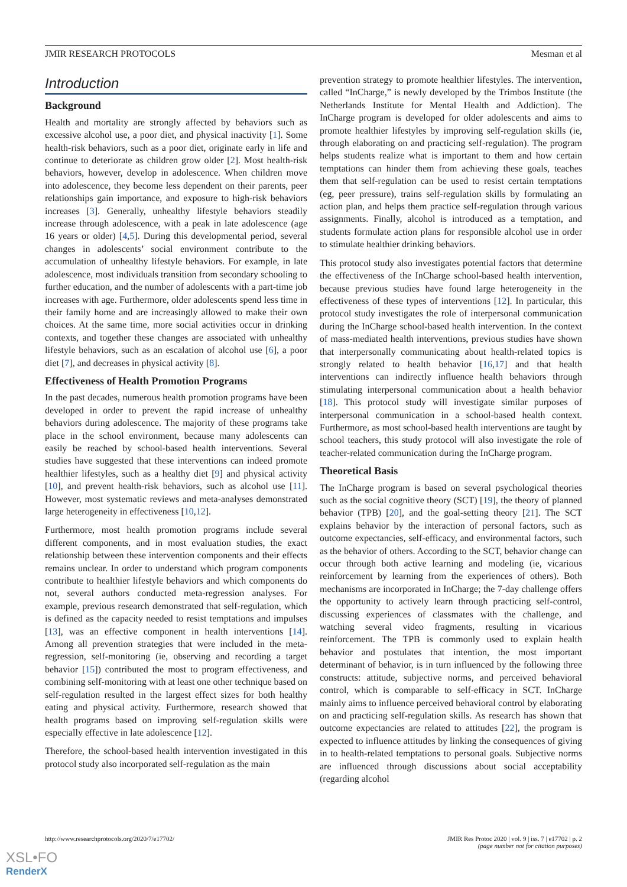JMIR RESEARCH PROTOCOLS Mesman et al
Introduction
Background
Health and mortality are strongly affected by behaviors such as excessive alcohol use, a poor diet, and physical inactivity [1]. Some health-risk behaviors, such as a poor diet, originate early in life and continue to deteriorate as children grow older [2]. Most health-risk behaviors, however, develop in adolescence. When children move into adolescence, they become less dependent on their parents, peer relationships gain importance, and exposure to high-risk behaviors increases [3]. Generally, unhealthy lifestyle behaviors steadily increase through adolescence, with a peak in late adolescence (age 16 years or older) [4,5]. During this developmental period, several changes in adolescents’ social environment contribute to the accumulation of unhealthy lifestyle behaviors. For example, in late adolescence, most individuals transition from secondary schooling to further education, and the number of adolescents with a part-time job increases with age. Furthermore, older adolescents spend less time in their family home and are increasingly allowed to make their own choices. At the same time, more social activities occur in drinking contexts, and together these changes are associated with unhealthy lifestyle behaviors, such as an escalation of alcohol use [6], a poor diet [7], and decreases in physical activity [8].
Effectiveness of Health Promotion Programs
In the past decades, numerous health promotion programs have been developed in order to prevent the rapid increase of unhealthy behaviors during adolescence. The majority of these programs take place in the school environment, because many adolescents can easily be reached by school-based health interventions. Several studies have suggested that these interventions can indeed promote healthier lifestyles, such as a healthy diet [9] and physical activity [10], and prevent health-risk behaviors, such as alcohol use [11]. However, most systematic reviews and meta-analyses demonstrated large heterogeneity in effectiveness [10,12].
Furthermore, most health promotion programs include several different components, and in most evaluation studies, the exact relationship between these intervention components and their effects remains unclear. In order to understand which program components contribute to healthier lifestyle behaviors and which components do not, several authors conducted meta-regression analyses. For example, previous research demonstrated that self-regulation, which is defined as the capacity needed to resist temptations and impulses [13], was an effective component in health interventions [14]. Among all prevention strategies that were included in the meta-regression, self-monitoring (ie, observing and recording a target behavior [15]) contributed the most to program effectiveness, and combining self-monitoring with at least one other technique based on self-regulation resulted in the largest effect sizes for both healthy eating and physical activity. Furthermore, research showed that health programs based on improving self-regulation skills were especially effective in late adolescence [12].
Therefore, the school-based health intervention investigated in this protocol study also incorporated self-regulation as the main
prevention strategy to promote healthier lifestyles. The intervention, called “InCharge,” is newly developed by the Trimbos Institute (the Netherlands Institute for Mental Health and Addiction). The InCharge program is developed for older adolescents and aims to promote healthier lifestyles by improving self-regulation skills (ie, through elaborating on and practicing self-regulation). The program helps students realize what is important to them and how certain temptations can hinder them from achieving these goals, teaches them that self-regulation can be used to resist certain temptations (eg, peer pressure), trains self-regulation skills by formulating an action plan, and helps them practice self-regulation through various assignments. Finally, alcohol is introduced as a temptation, and students formulate action plans for responsible alcohol use in order to stimulate healthier drinking behaviors.
This protocol study also investigates potential factors that determine the effectiveness of the InCharge school-based health intervention, because previous studies have found large heterogeneity in the effectiveness of these types of interventions [12]. In particular, this protocol study investigates the role of interpersonal communication during the InCharge school-based health intervention. In the context of mass-mediated health interventions, previous studies have shown that interpersonally communicating about health-related topics is strongly related to health behavior [16,17] and that health interventions can indirectly influence health behaviors through stimulating interpersonal communication about a health behavior [18]. This protocol study will investigate similar purposes of interpersonal communication in a school-based health context. Furthermore, as most school-based health interventions are taught by school teachers, this study protocol will also investigate the role of teacher-related communication during the InCharge program.
Theoretical Basis
The InCharge program is based on several psychological theories such as the social cognitive theory (SCT) [19], the theory of planned behavior (TPB) [20], and the goal-setting theory [21]. The SCT explains behavior by the interaction of personal factors, such as outcome expectancies, self-efficacy, and environmental factors, such as the behavior of others. According to the SCT, behavior change can occur through both active learning and modeling (ie, vicarious reinforcement by learning from the experiences of others). Both mechanisms are incorporated in InCharge; the 7-day challenge offers the opportunity to actively learn through practicing self-control, discussing experiences of classmates with the challenge, and watching several video fragments, resulting in vicarious reinforcement. The TPB is commonly used to explain health behavior and postulates that intention, the most important determinant of behavior, is in turn influenced by the following three constructs: attitude, subjective norms, and perceived behavioral control, which is comparable to self-efficacy in SCT. InCharge mainly aims to influence perceived behavioral control by elaborating on and practicing self-regulation skills. As research has shown that outcome expectancies are related to attitudes [22], the program is expected to influence attitudes by linking the consequences of giving in to health-related temptations to personal goals. Subjective norms are influenced through discussions about social acceptability (regarding alcohol
http://www.researchprotocols.org/2020/7/e17702/ JMIR Res Protoc 2020 | vol. 9 | iss. 7 | e17702 | p. 2
(page number not for citation purposes)
XSL•FO
RenderX